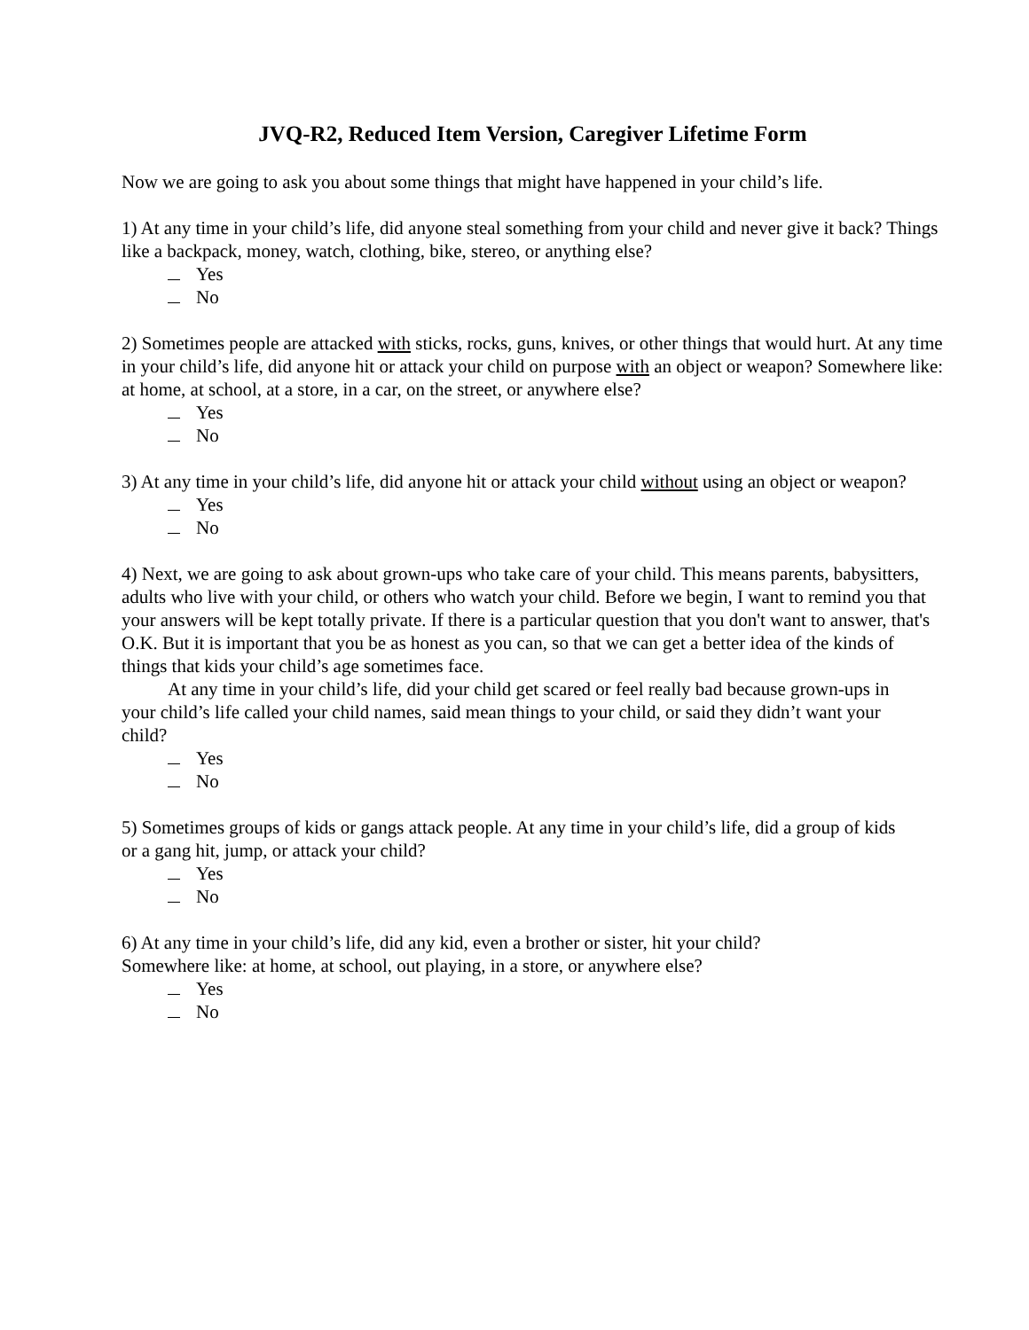JVQ-R2, Reduced Item Version, Caregiver Lifetime Form
Now we are going to ask you about some things that might have happened in your child’s life.
1) At any time in your child’s life, did anyone steal something from your child and never give it back? Things like a backpack, money, watch, clothing, bike, stereo, or anything else?
Yes
No
2) Sometimes people are attacked with sticks, rocks, guns, knives, or other things that would hurt. At any time in your child’s life, did anyone hit or attack your child on purpose with an object or weapon? Somewhere like: at home, at school, at a store, in a car, on the street, or anywhere else?
Yes
No
3) At any time in your child’s life, did anyone hit or attack your child without using an object or weapon?
Yes
No
4) Next, we are going to ask about grown-ups who take care of your child. This means parents, babysitters, adults who live with your child, or others who watch your child. Before we begin, I want to remind you that your answers will be kept totally private. If there is a particular question that you don't want to answer, that's O.K. But it is important that you be as honest as you can, so that we can get a better idea of the kinds of things that kids your child’s age sometimes face.
At any time in your child’s life, did your child get scared or feel really bad because grown-ups in your child’s life called your child names, said mean things to your child, or said they didn’t want your child?
Yes
No
5) Sometimes groups of kids or gangs attack people. At any time in your child’s life, did a group of kids or a gang hit, jump, or attack your child?
Yes
No
6) At any time in your child’s life, did any kid, even a brother or sister, hit your child? Somewhere like: at home, at school, out playing, in a store, or anywhere else?
Yes
No